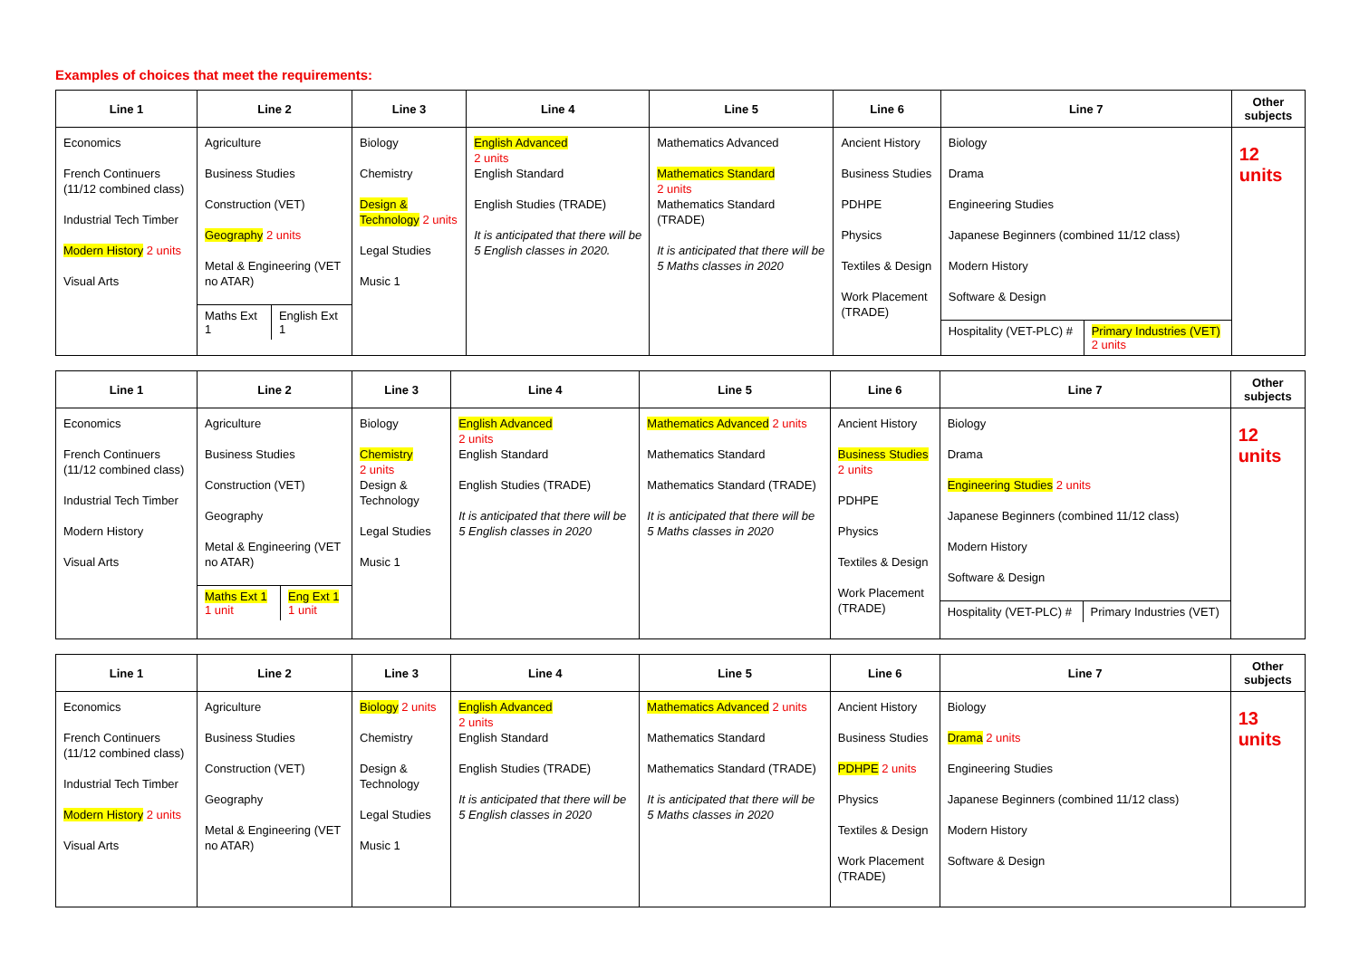Examples of choices that meet the requirements:
| Line 1 | Line 2 | Line 3 | Line 4 | Line 5 | Line 6 | Line 7 | Other subjects |
| --- | --- | --- | --- | --- | --- | --- | --- |
| Economics French Continuers (11/12 combined class) Industrial Tech Timber Modern History 2 units Visual Arts | Agriculture Business Studies Construction (VET) Geography 2 units Metal & Engineering (VET no ATAR) / Maths Ext 1 / English Ext 1 / | Biology Chemistry Design & Technology 2 units Legal Studies Music 1 | English Advanced 2 units English Standard English Studies (TRADE) It is anticipated that there will be 5 English classes in 2020. | Mathematics Advanced Mathematics Standard 2 units Mathematics Standard (TRADE) It is anticipated that there will be 5 Maths classes in 2020 | Ancient History Business Studies PDHPE Physics Textiles & Design Work Placement (TRADE) | Biology Drama Engineering Studies Japanese Beginners (combined 11/12 class) Modern History Software & Design / Hospitality (VET-PLC) # / Primary Industries (VET) 2 units / | 12 units |
| Line 1 | Line 2 | Line 3 | Line 4 | Line 5 | Line 6 | Line 7 | Other subjects |
| --- | --- | --- | --- | --- | --- | --- | --- |
| Economics French Continuers (11/12 combined class) Industrial Tech Timber Modern History Visual Arts | Agriculture Business Studies Construction (VET) Geography Metal & Engineering (VET no ATAR) / Maths Ext 1 1 unit / Eng Ext 1 1 unit / | Biology Chemistry 2 units Design & Technology Legal Studies Music 1 | English Advanced 2 units English Standard English Studies (TRADE) It is anticipated that there will be 5 English classes in 2020 | Mathematics Advanced 2 units Mathematics Standard Mathematics Standard (TRADE) It is anticipated that there will be 5 Maths classes in 2020 | Ancient History Business Studies 2 units PDHPE Physics Textiles & Design Work Placement (TRADE) | Biology Drama Engineering Studies 2 units Japanese Beginners (combined 11/12 class) Modern History Software & Design / Hospitality (VET-PLC) # / Primary Industries (VET) / | 12 units |
| Line 1 | Line 2 | Line 3 | Line 4 | Line 5 | Line 6 | Line 7 | Other subjects |
| --- | --- | --- | --- | --- | --- | --- | --- |
| Economics French Continuers (11/12 combined class) Industrial Tech Timber Modern History 2 units Visual Arts | Agriculture Business Studies Construction (VET) Geography Metal & Engineering (VET no ATAR) | Biology 2 units Chemistry Design & Technology Legal Studies Music 1 | English Advanced 2 units English Standard English Studies (TRADE) It is anticipated that there will be 5 English classes in 2020 | Mathematics Advanced 2 units Mathematics Standard Mathematics Standard (TRADE) It is anticipated that there will be 5 Maths classes in 2020 | Ancient History Business Studies PDHPE 2 units Physics Textiles & Design Work Placement (TRADE) | Biology Drama 2 units Engineering Studies Japanese Beginners (combined 11/12 class) Modern History Software & Design | 13 units |